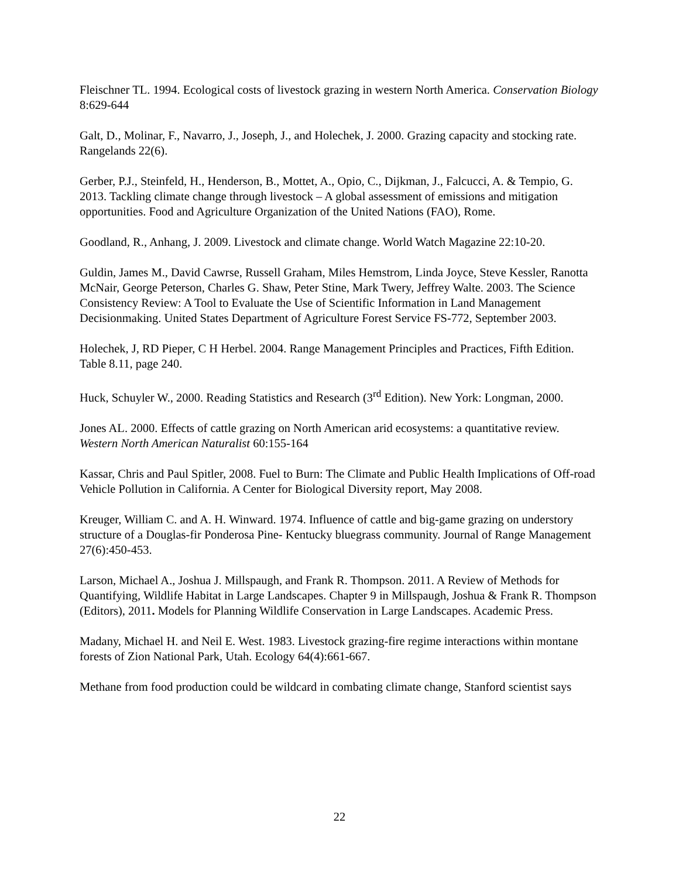Fleischner TL. 1994. Ecological costs of livestock grazing in western North America. Conservation Biology 8:629-644
Galt, D., Molinar, F., Navarro, J., Joseph, J., and Holechek, J. 2000. Grazing capacity and stocking rate. Rangelands 22(6).
Gerber, P.J., Steinfeld, H., Henderson, B., Mottet, A., Opio, C., Dijkman, J., Falcucci, A. & Tempio, G. 2013. Tackling climate change through livestock – A global assessment of emissions and mitigation opportunities. Food and Agriculture Organization of the United Nations (FAO), Rome.
Goodland, R., Anhang, J. 2009. Livestock and climate change. World Watch Magazine 22:10-20.
Guldin, James M., David Cawrse, Russell Graham, Miles Hemstrom, Linda Joyce, Steve Kessler, Ranotta McNair, George Peterson, Charles G. Shaw, Peter Stine, Mark Twery, Jeffrey Walte. 2003. The Science Consistency Review: A Tool to Evaluate the Use of Scientific Information in Land Management Decisionmaking. United States Department of Agriculture Forest Service FS-772, September 2003.
Holechek, J, RD Pieper, C H Herbel. 2004. Range Management Principles and Practices, Fifth Edition. Table 8.11, page 240.
Huck, Schuyler W., 2000. Reading Statistics and Research (3<sup>rd</sup> Edition). New York: Longman, 2000.
Jones AL. 2000. Effects of cattle grazing on North American arid ecosystems: a quantitative review. Western North American Naturalist 60:155-164
Kassar, Chris and Paul Spitler, 2008. Fuel to Burn: The Climate and Public Health Implications of Off-road Vehicle Pollution in California. A Center for Biological Diversity report, May 2008.
Kreuger, William C. and A. H. Winward. 1974. Influence of cattle and big-game grazing on understory structure of a Douglas-fir Ponderosa Pine- Kentucky bluegrass community. Journal of Range Management 27(6):450-453.
Larson, Michael A., Joshua J. Millspaugh, and Frank R. Thompson. 2011. A Review of Methods for Quantifying, Wildlife Habitat in Large Landscapes. Chapter 9 in Millspaugh, Joshua & Frank R. Thompson (Editors), 2011. Models for Planning Wildlife Conservation in Large Landscapes. Academic Press.
Madany, Michael H. and Neil E. West. 1983. Livestock grazing-fire regime interactions within montane forests of Zion National Park, Utah. Ecology 64(4):661-667.
Methane from food production could be wildcard in combating climate change, Stanford scientist says
22